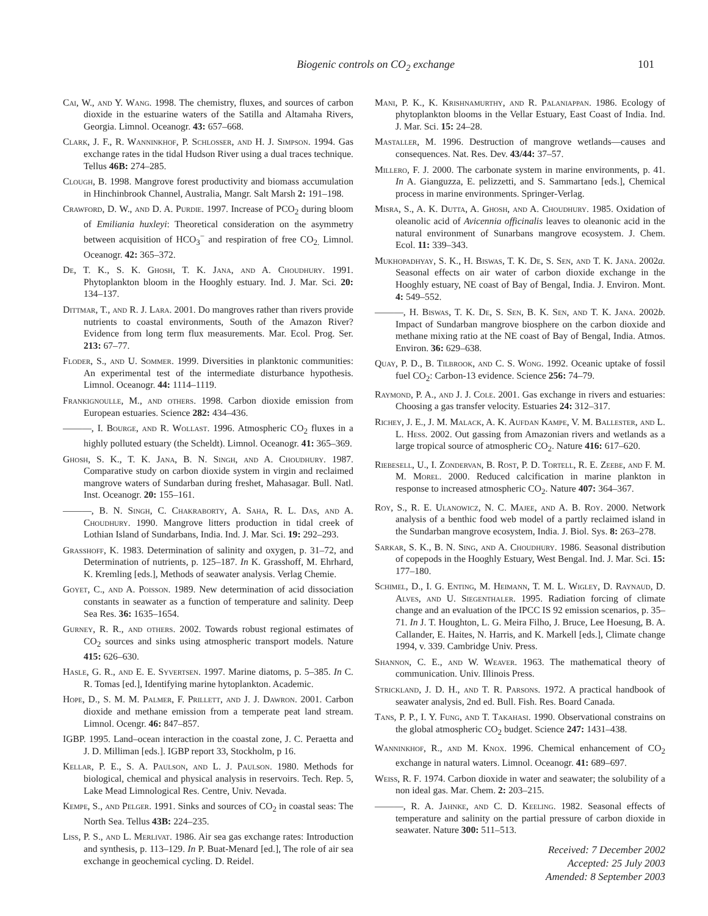Biogenic controls on CO<sub>2</sub> exchange 101
Cai, W., and Y. Wang. 1998. The chemistry, fluxes, and sources of carbon dioxide in the estuarine waters of the Satilla and Altamaha Rivers, Georgia. Limnol. Oceanogr. 43: 657–668.
Clark, J. F., R. Wanninkhof, P. Schlosser, and H. J. Simpson. 1994. Gas exchange rates in the tidal Hudson River using a dual traces technique. Tellus 46B: 274–285.
Clough, B. 1998. Mangrove forest productivity and biomass accumulation in Hinchinbrook Channel, Australia, Mangr. Salt Marsh 2: 191–198.
Crawford, D. W., and D. A. Purdie. 1997. Increase of PCO<sub>2</sub> during bloom of Emiliania huxleyi: Theoretical consideration on the asymmetry between acquisition of HCO<sub>3</sub><sup>−</sup> and respiration of free CO<sub>2.</sub> Limnol. Oceanogr. 42: 365–372.
De, T. K., S. K. Ghosh, T. K. Jana, and A. Choudhury. 1991. Phytoplankton bloom in the Hooghly estuary. Ind. J. Mar. Sci. 20: 134–137.
Dittmar, T., and R. J. Lara. 2001. Do mangroves rather than rivers provide nutrients to coastal environments, South of the Amazon River? Evidence from long term flux measurements. Mar. Ecol. Prog. Ser. 213: 67–77.
Floder, S., and U. Sommer. 1999. Diversities in planktonic communities: An experimental test of the intermediate disturbance hypothesis. Limnol. Oceanogr. 44: 1114–1119.
Frankignoulle, M., and others. 1998. Carbon dioxide emission from European estuaries. Science 282: 434–436.
———, I. Bourge, and R. Wollast. 1996. Atmospheric CO<sub>2</sub> fluxes in a highly polluted estuary (the Scheldt). Limnol. Oceanogr. 41: 365–369.
Ghosh, S. K., T. K. Jana, B. N. Singh, and A. Choudhury. 1987. Comparative study on carbon dioxide system in virgin and reclaimed mangrove waters of Sundarban during freshet, Mahasagar. Bull. Natl. Inst. Oceanogr. 20: 155–161.
———, B. N. Singh, C. Chakraborty, A. Saha, R. L. Das, and A. Choudhury. 1990. Mangrove litters production in tidal creek of Lothian Island of Sundarbans, India. Ind. J. Mar. Sci. 19: 292–293.
Grasshoff, K. 1983. Determination of salinity and oxygen, p. 31–72, and Determination of nutrients, p. 125–187. In K. Grasshoff, M. Ehrhard, K. Kremling [eds.], Methods of seawater analysis. Verlag Chemie.
Goyet, C., and A. Poisson. 1989. New determination of acid dissociation constants in seawater as a function of temperature and salinity. Deep Sea Res. 36: 1635–1654.
Gurney, R. R., and others. 2002. Towards robust regional estimates of CO<sub>2</sub> sources and sinks using atmospheric transport models. Nature 415: 626–630.
Hasle, G. R., and E. E. Syvertsen. 1997. Marine diatoms, p. 5–385. In C. R. Tomas [ed.], Identifying marine hytoplankton. Academic.
Hope, D., S. M. M. Palmer, F. Prillett, and J. J. Dawron. 2001. Carbon dioxide and methane emission from a temperate peat land stream. Limnol. Ocengr. 46: 847–857.
IGBP. 1995. Land–ocean interaction in the coastal zone, J. C. Peraetta and J. D. Milliman [eds.]. IGBP report 33, Stockholm, p 16.
Kellar, P. E., S. A. Paulson, and L. J. Paulson. 1980. Methods for biological, chemical and physical analysis in reservoirs. Tech. Rep. 5, Lake Mead Limnological Res. Centre, Univ. Nevada.
Kempe, S., and Pelger. 1991. Sinks and sources of CO<sub>2</sub> in coastal seas: The North Sea. Tellus 43B: 224–235.
Liss, P. S., and L. Merlivat. 1986. Air sea gas exchange rates: Introduction and synthesis, p. 113–129. In P. Buat-Menard [ed.], The role of air sea exchange in geochemical cycling. D. Reidel.
Mani, P. K., K. Krishnamurthy, and R. Palaniappan. 1986. Ecology of phytoplankton blooms in the Vellar Estuary, East Coast of India. Ind. J. Mar. Sci. 15: 24–28.
Mastaller, M. 1996. Destruction of mangrove wetlands—causes and consequences. Nat. Res. Dev. 43/44: 37–57.
Millero, F. J. 2000. The carbonate system in marine environments, p. 41. In A. Gianguzza, E. pelizzetti, and S. Sammartano [eds.], Chemical process in marine environments. Springer-Verlag.
Misra, S., A. K. Dutta, A. Ghosh, and A. Choudhury. 1985. Oxidation of oleanolic acid of Avicennia officinalis leaves to oleanonic acid in the natural environment of Sunarbans mangrove ecosystem. J. Chem. Ecol. 11: 339–343.
Mukhopadhyay, S. K., H. Biswas, T. K. De, S. Sen, and T. K. Jana. 2002a. Seasonal effects on air water of carbon dioxide exchange in the Hooghly estuary, NE coast of Bay of Bengal, India. J. Environ. Mont. 4: 549–552.
———, H. Biswas, T. K. De, S. Sen, B. K. Sen, and T. K. Jana. 2002b. Impact of Sundarban mangrove biosphere on the carbon dioxide and methane mixing ratio at the NE coast of Bay of Bengal, India. Atmos. Environ. 36: 629–638.
Quay, P. D., B. Tilbrook, and C. S. Wong. 1992. Oceanic uptake of fossil fuel CO<sub>2</sub>: Carbon-13 evidence. Science 256: 74–79.
Raymond, P. A., and J. J. Cole. 2001. Gas exchange in rivers and estuaries: Choosing a gas transfer velocity. Estuaries 24: 312–317.
Richey, J. E., J. M. Malack, A. K. Aufdan Kampe, V. M. Ballester, and L. L. Hess. 2002. Out gassing from Amazonian rivers and wetlands as a large tropical source of atmospheric CO<sub>2</sub>. Nature 416: 617–620.
Riebesell, U., I. Zondervan, B. Rost, P. D. Tortell, R. E. Zeebe, and F. M. M. Morel. 2000. Reduced calcification in marine plankton in response to increased atmospheric CO<sub>2</sub>. Nature 407: 364–367.
Roy, S., R. E. Ulanowicz, N. C. Majee, and A. B. Roy. 2000. Network analysis of a benthic food web model of a partly reclaimed island in the Sundarban mangrove ecosystem, India. J. Biol. Sys. 8: 263–278.
Sarkar, S. K., B. N. Sing, and A. Choudhury. 1986. Seasonal distribution of copepods in the Hooghly Estuary, West Bengal. Ind. J. Mar. Sci. 15: 177–180.
Schimel, D., I. G. Enting, M. Heimann, T. M. L. Wigley, D. Raynaud, D. Alves, and U. Siegenthaler. 1995. Radiation forcing of climate change and an evaluation of the IPCC IS 92 emission scenarios, p. 35–71. In J. T. Houghton, L. G. Meira Filho, J. Bruce, Lee Hoesung, B. A. Callander, E. Haites, N. Harris, and K. Markell [eds.], Climate change 1994, v. 339. Cambridge Univ. Press.
Shannon, C. E., and W. Weaver. 1963. The mathematical theory of communication. Univ. Illinois Press.
Strickland, J. D. H., and T. R. Parsons. 1972. A practical handbook of seawater analysis, 2nd ed. Bull. Fish. Res. Board Canada.
Tans, P. P., I. Y. Fung, and T. Takahasi. 1990. Observational constrains on the global atmospheric CO<sub>2</sub> budget. Science 247: 1431–438.
Wanninkhof, R., and M. Knox. 1996. Chemical enhancement of CO<sub>2</sub> exchange in natural waters. Limnol. Oceanogr. 41: 689–697.
Weiss, R. F. 1974. Carbon dioxide in water and seawater; the solubility of a non ideal gas. Mar. Chem. 2: 203–215.
———, R. A. Jahnke, and C. D. Keeling. 1982. Seasonal effects of temperature and salinity on the partial pressure of carbon dioxide in seawater. Nature 300: 511–513.
Received: 7 December 2002
Accepted: 25 July 2003
Amended: 8 September 2003